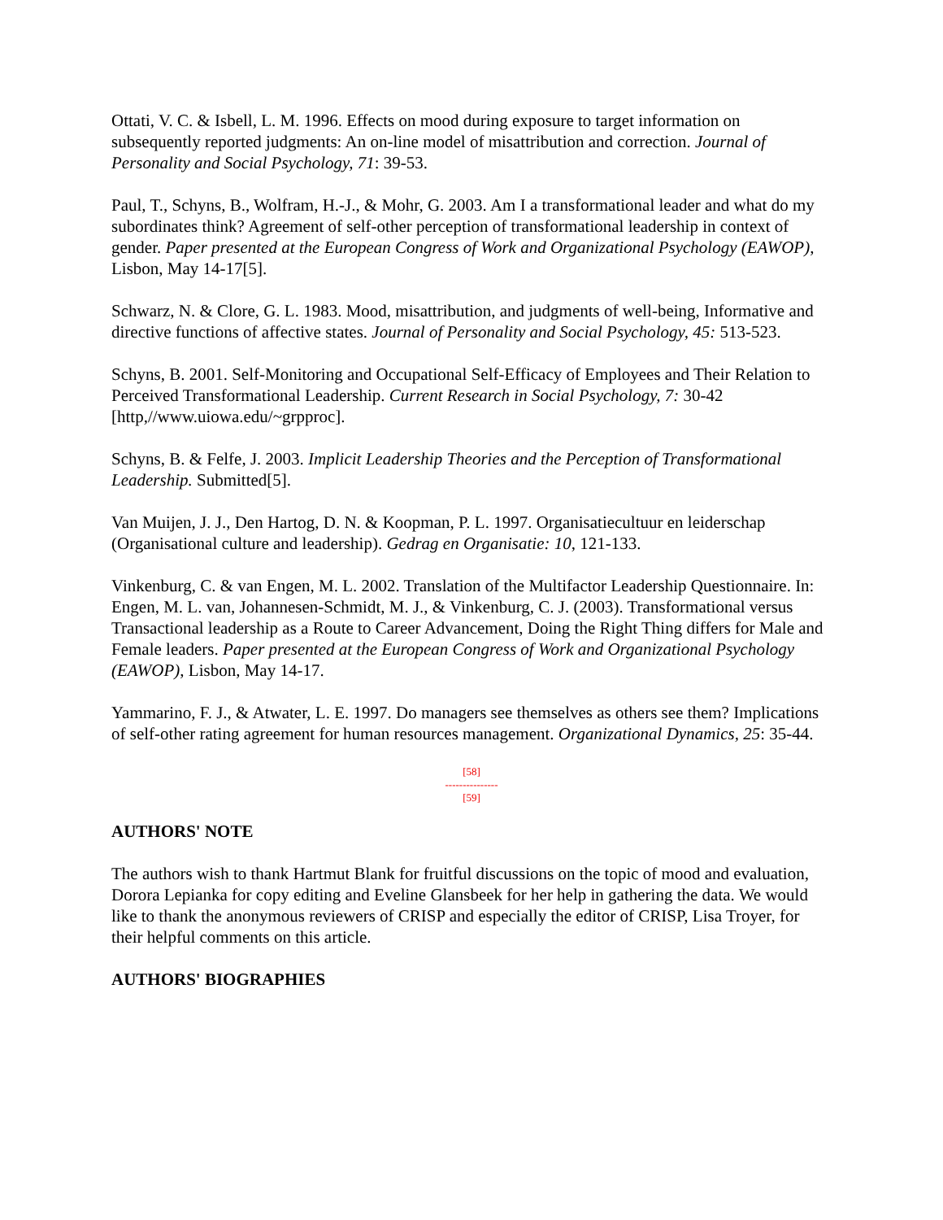Ottati, V. C. & Isbell, L. M. 1996. Effects on mood during exposure to target information on subsequently reported judgments: An on-line model of misattribution and correction. Journal of Personality and Social Psychology, 71: 39-53.
Paul, T., Schyns, B., Wolfram, H.-J., & Mohr, G. 2003. Am I a transformational leader and what do my subordinates think? Agreement of self-other perception of transformational leadership in context of gender. Paper presented at the European Congress of Work and Organizational Psychology (EAWOP), Lisbon, May 14-17[5].
Schwarz, N. & Clore, G. L. 1983. Mood, misattribution, and judgments of well-being, Informative and directive functions of affective states. Journal of Personality and Social Psychology, 45: 513-523.
Schyns, B. 2001. Self-Monitoring and Occupational Self-Efficacy of Employees and Their Relation to Perceived Transformational Leadership. Current Research in Social Psychology, 7: 30-42 [http,//www.uiowa.edu/~grpproc].
Schyns, B. & Felfe, J. 2003. Implicit Leadership Theories and the Perception of Transformational Leadership. Submitted[5].
Van Muijen, J. J., Den Hartog, D. N. & Koopman, P. L. 1997. Organisatiecultuur en leiderschap (Organisational culture and leadership). Gedrag en Organisatie: 10, 121-133.
Vinkenburg, C. & van Engen, M. L. 2002. Translation of the Multifactor Leadership Questionnaire. In: Engen, M. L. van, Johannesen-Schmidt, M. J., & Vinkenburg, C. J. (2003). Transformational versus Transactional leadership as a Route to Career Advancement, Doing the Right Thing differs for Male and Female leaders. Paper presented at the European Congress of Work and Organizational Psychology (EAWOP), Lisbon, May 14-17.
Yammarino, F. J., & Atwater, L. E. 1997. Do managers see themselves as others see them? Implications of self-other rating agreement for human resources management. Organizational Dynamics, 25: 35-44.
[58]
---------------
[59]
AUTHORS' NOTE
The authors wish to thank Hartmut Blank for fruitful discussions on the topic of mood and evaluation, Dorora Lepianka for copy editing and Eveline Glansbeek for her help in gathering the data. We would like to thank the anonymous reviewers of CRISP and especially the editor of CRISP, Lisa Troyer, for their helpful comments on this article.
AUTHORS' BIOGRAPHIES